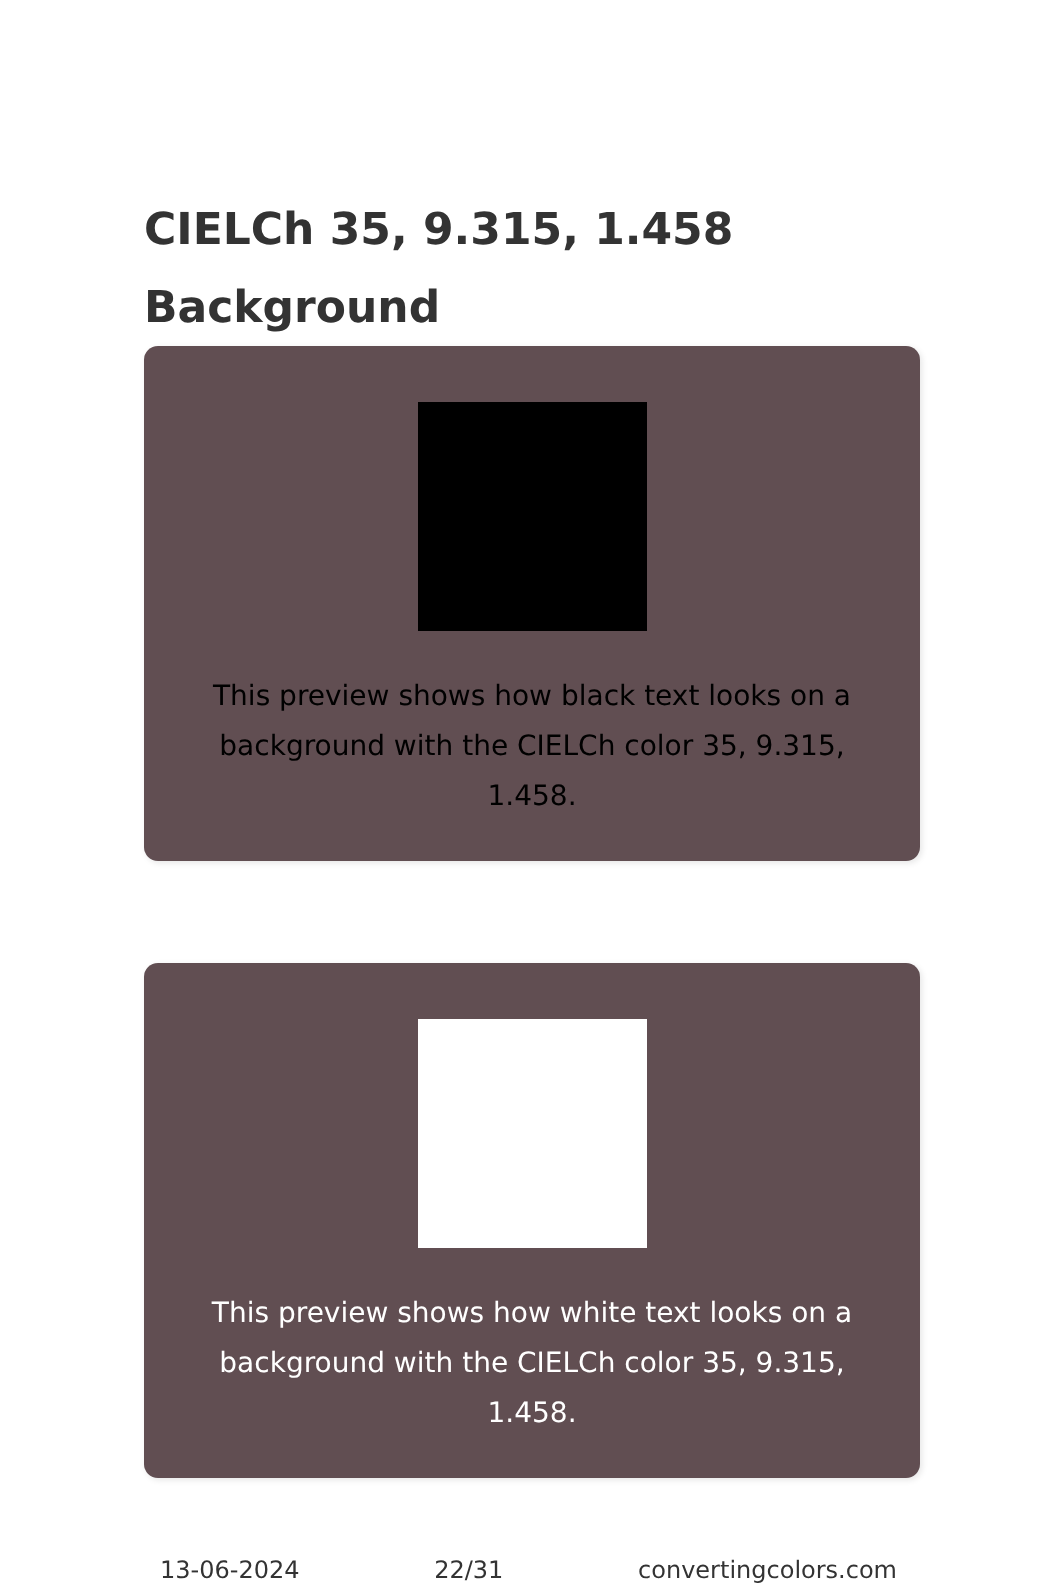CIELCh 35, 9.315, 1.458
Background
This preview shows how black text looks on a background with the CIELCh color 35, 9.315, 1.458.
This preview shows how white text looks on a background with the CIELCh color 35, 9.315, 1.458.
13-06-2024 22/31 convertingcolors.com